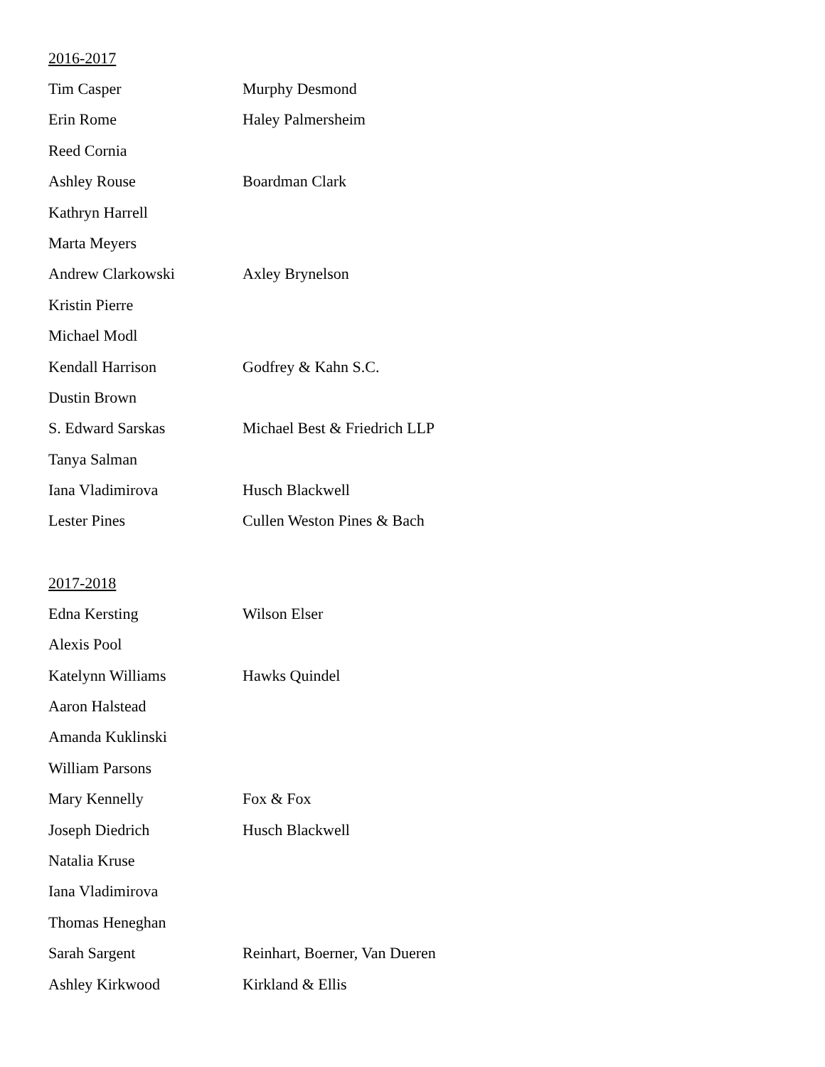2016-2017
| Tim Casper | Murphy Desmond |
| Erin Rome | Haley Palmersheim |
| Reed Cornia | |
| Ashley Rouse | Boardman Clark |
| Kathryn Harrell | |
| Marta Meyers | |
| Andrew Clarkowski | Axley Brynelson |
| Kristin Pierre | |
| Michael Modl | |
| Kendall Harrison | Godfrey & Kahn S.C. |
| Dustin Brown | |
| S. Edward Sarskas | Michael Best & Friedrich LLP |
| Tanya Salman | |
| Iana Vladimirova | Husch Blackwell |
| Lester Pines | Cullen Weston Pines & Bach |
2017-2018
| Edna Kersting | Wilson Elser |
| Alexis Pool | |
| Katelynn Williams | Hawks Quindel |
| Aaron Halstead | |
| Amanda Kuklinski | |
| William Parsons | |
| Mary Kennelly | Fox & Fox |
| Joseph Diedrich | Husch Blackwell |
| Natalia Kruse | |
| Iana Vladimirova | |
| Thomas Heneghan | |
| Sarah Sargent | Reinhart, Boerner, Van Dueren |
| Ashley Kirkwood | Kirkland & Ellis |